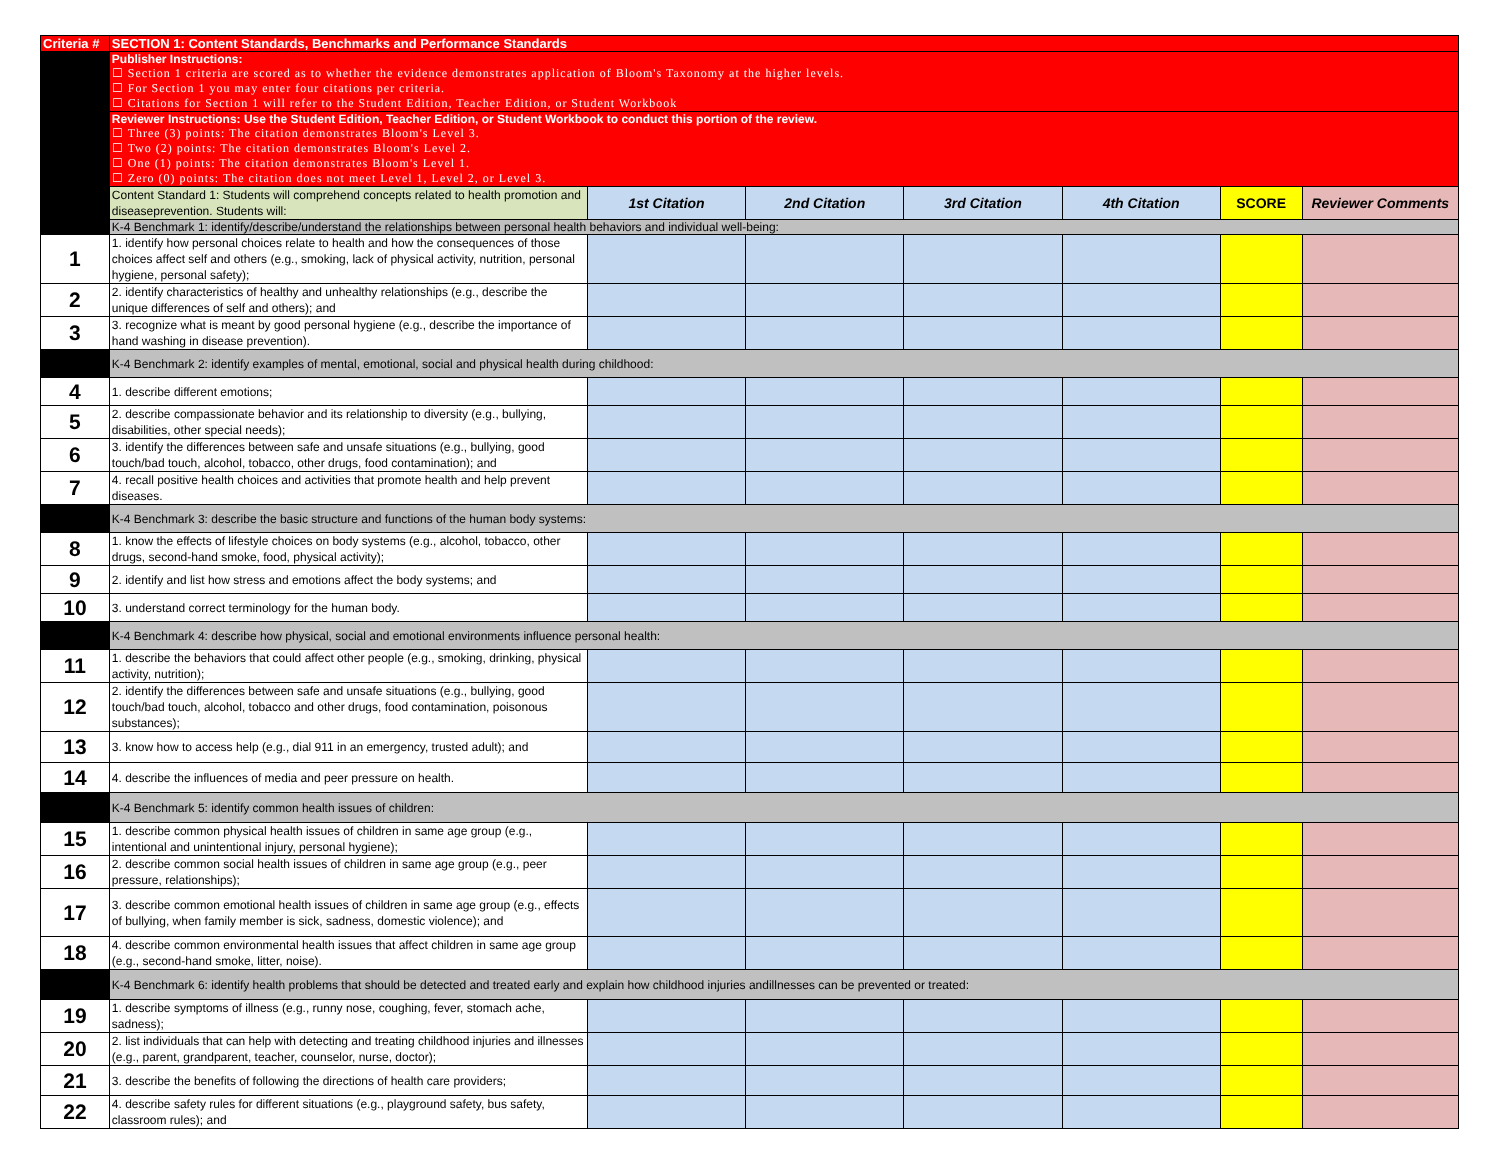| Criteria # | SECTION 1: Content Standards, Benchmarks and Performance Standards | | | | | | |
| | Publisher Instructions: ☐ Section 1 criteria are scored as to whether the evidence demonstrates application of Bloom's Taxonomy at the higher levels. ☐ For Section 1 you may enter four citations per criteria. ☐ Citations for Section 1 will refer to the Student Edition, Teacher Edition, or Student Workbook | | | | | | |
| | Reviewer Instructions: Use the Student Edition, Teacher Edition, or Student Workbook to conduct this portion of the review. ☐ Three (3) points: The citation demonstrates Bloom's Level 3. ☐ Two (2) points: The citation demonstrates Bloom's Level 2. ☐ One (1) points: The citation demonstrates Bloom's Level 1. ☐ Zero (0) points: The citation does not meet Level 1, Level 2, or Level 3. | | | | | | |
| | Content Standard 1: Students will comprehend concepts related to health promotion and diseaseprevention. Students will: | 1st Citation | 2nd Citation | 3rd Citation | 4th Citation | SCORE | Reviewer Comments |
| | K-4 Benchmark 1: identify/describe/understand the relationships between personal health behaviors and individual well-being: | | | | | | |
| 1 | 1. identify how personal choices relate to health and how the consequences of those choices affect self and others (e.g., smoking, lack of physical activity, nutrition, personal hygiene, personal safety); | | | | | | |
| 2 | 2. identify characteristics of healthy and unhealthy relationships (e.g., describe the unique differences of self and others); and | | | | | | |
| 3 | 3. recognize what is meant by good personal hygiene (e.g., describe the importance of hand washing in disease prevention). | | | | | | |
| | K-4 Benchmark 2: identify examples of mental, emotional, social and physical health during childhood: | | | | | | |
| 4 | 1. describe different emotions; | | | | | | |
| 5 | 2. describe compassionate behavior and its relationship to diversity (e.g., bullying, disabilities, other special needs); | | | | | | |
| 6 | 3. identify the differences between safe and unsafe situations (e.g., bullying, good touch/bad touch, alcohol, tobacco, other drugs, food contamination); and | | | | | | |
| 7 | 4. recall positive health choices and activities that promote health and help prevent diseases. | | | | | | |
| | K-4 Benchmark 3: describe the basic structure and functions of the human body systems: | | | | | | |
| 8 | 1. know the effects of lifestyle choices on body systems (e.g., alcohol, tobacco, other drugs, second-hand smoke, food, physical activity); | | | | | | |
| 9 | 2. identify and list how stress and emotions affect the body systems; and | | | | | | |
| 10 | 3. understand correct terminology for the human body. | | | | | | |
| | K-4 Benchmark 4: describe how physical, social and emotional environments influence personal health: | | | | | | |
| 11 | 1. describe the behaviors that could affect other people (e.g., smoking, drinking, physical activity, nutrition); | | | | | | |
| 12 | 2. identify the differences between safe and unsafe situations (e.g., bullying, good touch/bad touch, alcohol, tobacco and other drugs, food contamination, poisonous substances); | | | | | | |
| 13 | 3. know how to access help (e.g., dial 911 in an emergency, trusted adult); and | | | | | | |
| 14 | 4. describe the influences of media and peer pressure on health. | | | | | | |
| | K-4 Benchmark 5: identify common health issues of children: | | | | | | |
| 15 | 1. describe common physical health issues of children in same age group (e.g., intentional and unintentional injury, personal hygiene); | | | | | | |
| 16 | 2. describe common social health issues of children in same age group (e.g., peer pressure, relationships); | | | | | | |
| 17 | 3. describe common emotional health issues of children in same age group (e.g., effects of bullying, when family member is sick, sadness, domestic violence); and | | | | | | |
| 18 | 4. describe common environmental health issues that affect children in same age group (e.g., second-hand smoke, litter, noise). | | | | | | |
| | K-4 Benchmark 6: identify health problems that should be detected and treated early and explain how childhood injuries andillnesses can be prevented or treated: | | | | | | |
| 19 | 1. describe symptoms of illness (e.g., runny nose, coughing, fever, stomach ache, sadness); | | | | | | |
| 20 | 2. list individuals that can help with detecting and treating childhood injuries and illnesses (e.g., parent, grandparent, teacher, counselor, nurse, doctor); | | | | | | |
| 21 | 3. describe the benefits of following the directions of health care providers; | | | | | | |
| 22 | 4. describe safety rules for different situations (e.g., playground safety, bus safety, classroom rules); and | | | | | | |